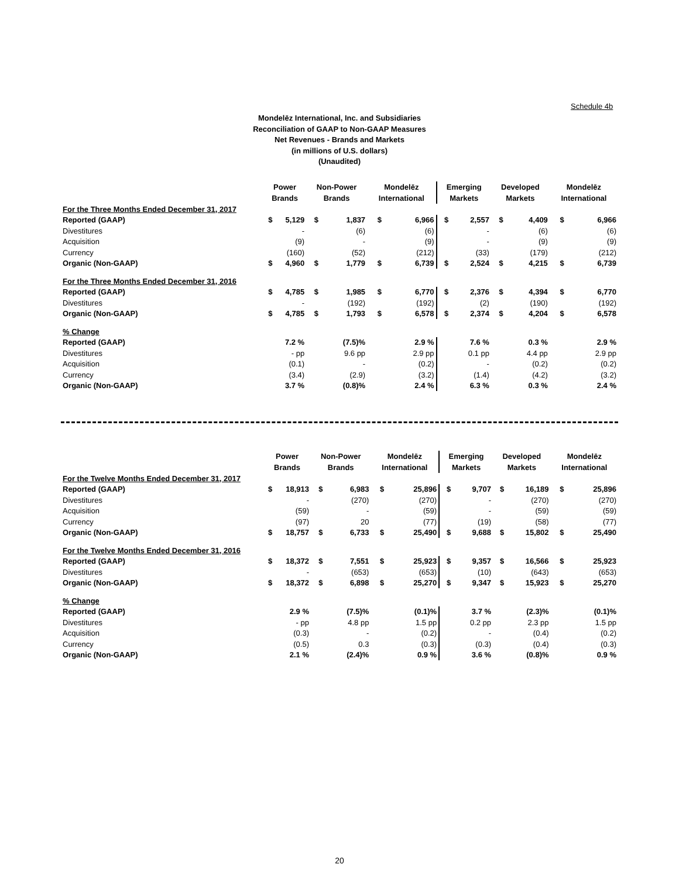Schedule 4b
Mondelēz International, Inc. and Subsidiaries
Reconciliation of GAAP to Non-GAAP Measures
Net Revenues - Brands and Markets
(in millions of U.S. dollars)
(Unaudited)
| | Power Brands | | Non-Power Brands | | Mondelēz International | | Emerging Markets | | Developed Markets | | Mondelēz International | |
| --- | --- | --- | --- | --- | --- | --- | --- | --- | --- | --- | --- | --- |
| For the Three Months Ended December 31, 2017 | | | | | | | | | | | | |
| Reported (GAAP) | $ | 5,129 | $ | 1,837 | $ | 6,966 | $ | 2,557 | $ | 4,409 | $ | 6,966 |
| Divestitures | | - | | (6) | | (6) | | - | | (6) | | (6) |
| Acquisition | | (9) | | - | | (9) | | - | | (9) | | (9) |
| Currency | | (160) | | (52) | | (212) | | (33) | | (179) | | (212) |
| Organic (Non-GAAP) | $ | 4,960 | $ | 1,779 | $ | 6,739 | $ | 2,524 | $ | 4,215 | $ | 6,739 |
| For the Three Months Ended December 31, 2016 | | | | | | | | | | | | |
| Reported (GAAP) | $ | 4,785 | $ | 1,985 | $ | 6,770 | $ | 2,376 | $ | 4,394 | $ | 6,770 |
| Divestitures | | - | | (192) | | (192) | | (2) | | (190) | | (192) |
| Organic (Non-GAAP) | $ | 4,785 | $ | 1,793 | $ | 6,578 | $ | 2,374 | $ | 4,204 | $ | 6,578 |
| % Change | | | | | | | | | | | | |
| Reported (GAAP) | | 7.2 % | | (7.5)% | | 2.9 % | | 7.6 % | | 0.3 % | | 2.9 % |
| Divestitures | | - pp | | 9.6 pp | | 2.9 pp | | 0.1 pp | | 4.4 pp | | 2.9 pp |
| Acquisition | | (0.1) | | - | | (0.2) | | - | | (0.2) | | (0.2) |
| Currency | | (3.4) | | (2.9) | | (3.2) | | (1.4) | | (4.2) | | (3.2) |
| Organic (Non-GAAP) | | 3.7 % | | (0.8)% | | 2.4 % | | 6.3 % | | 0.3 % | | 2.4 % |
| | Power Brands | | Non-Power Brands | | Mondelēz International | | Emerging Markets | | Developed Markets | | Mondelēz International | |
| --- | --- | --- | --- | --- | --- | --- | --- | --- | --- | --- | --- | --- |
| For the Twelve Months Ended December 31, 2017 | | | | | | | | | | | | |
| Reported (GAAP) | $ | 18,913 | $ | 6,983 | $ | 25,896 | $ | 9,707 | $ | 16,189 | $ | 25,896 |
| Divestitures | | - | | (270) | | (270) | | - | | (270) | | (270) |
| Acquisition | | (59) | | - | | (59) | | - | | (59) | | (59) |
| Currency | | (97) | | 20 | | (77) | | (19) | | (58) | | (77) |
| Organic (Non-GAAP) | $ | 18,757 | $ | 6,733 | $ | 25,490 | $ | 9,688 | $ | 15,802 | $ | 25,490 |
| For the Twelve Months Ended December 31, 2016 | | | | | | | | | | | | |
| Reported (GAAP) | $ | 18,372 | $ | 7,551 | $ | 25,923 | $ | 9,357 | $ | 16,566 | $ | 25,923 |
| Divestitures | | - | | (653) | | (653) | | (10) | | (643) | | (653) |
| Organic (Non-GAAP) | $ | 18,372 | $ | 6,898 | $ | 25,270 | $ | 9,347 | $ | 15,923 | $ | 25,270 |
| % Change | | | | | | | | | | | | |
| Reported (GAAP) | | 2.9 % | | (7.5)% | | (0.1)% | | 3.7 % | | (2.3)% | | (0.1)% |
| Divestitures | | - pp | | 4.8 pp | | 1.5 pp | | 0.2 pp | | 2.3 pp | | 1.5 pp |
| Acquisition | | (0.3) | | - | | (0.2) | | - | | (0.4) | | (0.2) |
| Currency | | (0.5) | | 0.3 | | (0.3) | | (0.3) | | (0.4) | | (0.3) |
| Organic (Non-GAAP) | | 2.1 % | | (2.4)% | | 0.9 % | | 3.6 % | | (0.8)% | | 0.9 % |
20